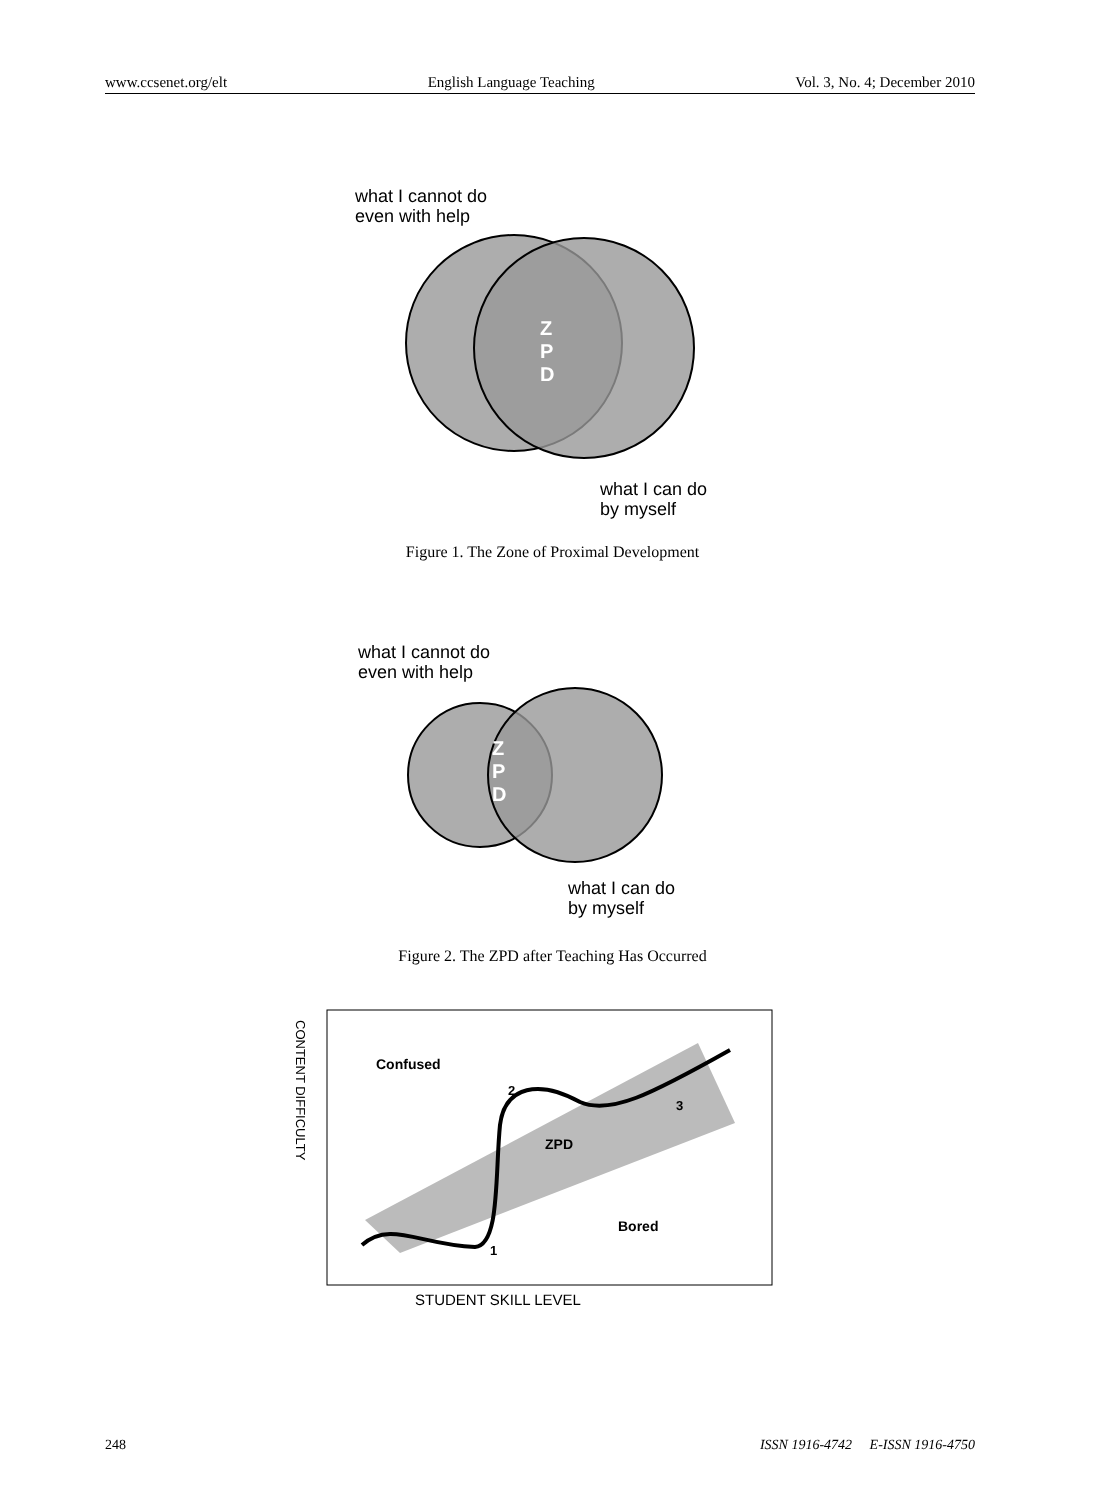www.ccsenet.org/elt English Language Teaching Vol. 3, No. 4; December 2010
what I cannot do
even with help
Z
P
D
what I can do
by myself
Figure 1. The Zone of Proximal Development
what I cannot do
even with help
Z
P
D
what I can do
by myself
Figure 2. The ZPD after Teaching Has Occurred
CONTENT DIFFICULTY
Confused
ZPD
Bored
1
2
3
STUDENT SKILL LEVEL
248 ISSN 1916-4742 E-ISSN 1916-4750